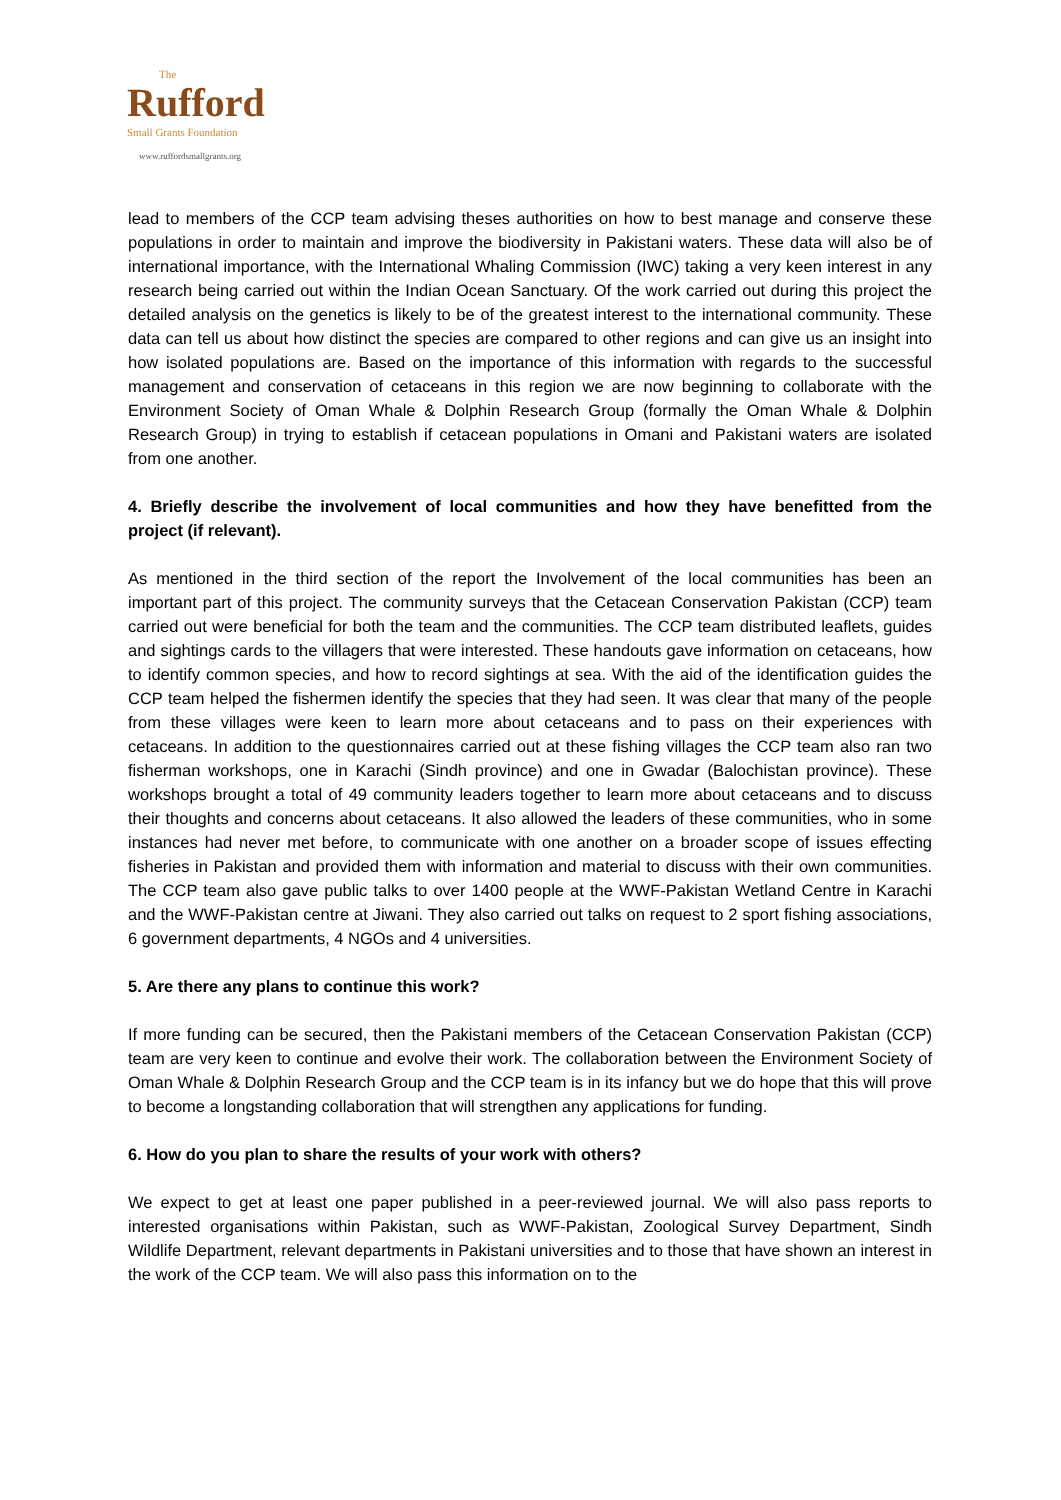The
Rufford
Small Grants Foundation
www.ruffordsmallgrants.org
lead to members of the CCP team advising theses authorities on how to best manage and conserve these populations in order to maintain and improve the biodiversity in Pakistani waters. These data will also be of international importance, with the International Whaling Commission (IWC) taking a very keen interest in any research being carried out within the Indian Ocean Sanctuary. Of the work carried out during this project the detailed analysis on the genetics is likely to be of the greatest interest to the international community. These data can tell us about how distinct the species are compared to other regions and can give us an insight into how isolated populations are. Based on the importance of this information with regards to the successful management and conservation of cetaceans in this region we are now beginning to collaborate with the Environment Society of Oman Whale & Dolphin Research Group (formally the Oman Whale & Dolphin Research Group) in trying to establish if cetacean populations in Omani and Pakistani waters are isolated from one another.
4. Briefly describe the involvement of local communities and how they have benefitted from the project (if relevant).
As mentioned in the third section of the report the Involvement of the local communities has been an important part of this project. The community surveys that the Cetacean Conservation Pakistan (CCP) team carried out were beneficial for both the team and the communities. The CCP team distributed leaflets, guides and sightings cards to the villagers that were interested. These handouts gave information on cetaceans, how to identify common species, and how to record sightings at sea. With the aid of the identification guides the CCP team helped the fishermen identify the species that they had seen. It was clear that many of the people from these villages were keen to learn more about cetaceans and to pass on their experiences with cetaceans. In addition to the questionnaires carried out at these fishing villages the CCP team also ran two fisherman workshops, one in Karachi (Sindh province) and one in Gwadar (Balochistan province). These workshops brought a total of 49 community leaders together to learn more about cetaceans and to discuss their thoughts and concerns about cetaceans. It also allowed the leaders of these communities, who in some instances had never met before, to communicate with one another on a broader scope of issues effecting fisheries in Pakistan and provided them with information and material to discuss with their own communities. The CCP team also gave public talks to over 1400 people at the WWF-Pakistan Wetland Centre in Karachi and the WWF-Pakistan centre at Jiwani. They also carried out talks on request to 2 sport fishing associations, 6 government departments, 4 NGOs and 4 universities.
5. Are there any plans to continue this work?
If more funding can be secured, then the Pakistani members of the Cetacean Conservation Pakistan (CCP) team are very keen to continue and evolve their work. The collaboration between the Environment Society of Oman Whale & Dolphin Research Group and the CCP team is in its infancy but we do hope that this will prove to become a longstanding collaboration that will strengthen any applications for funding.
6. How do you plan to share the results of your work with others?
We expect to get at least one paper published in a peer-reviewed journal. We will also pass reports to interested organisations within Pakistan, such as WWF-Pakistan, Zoological Survey Department, Sindh Wildlife Department, relevant departments in Pakistani universities and to those that have shown an interest in the work of the CCP team. We will also pass this information on to the